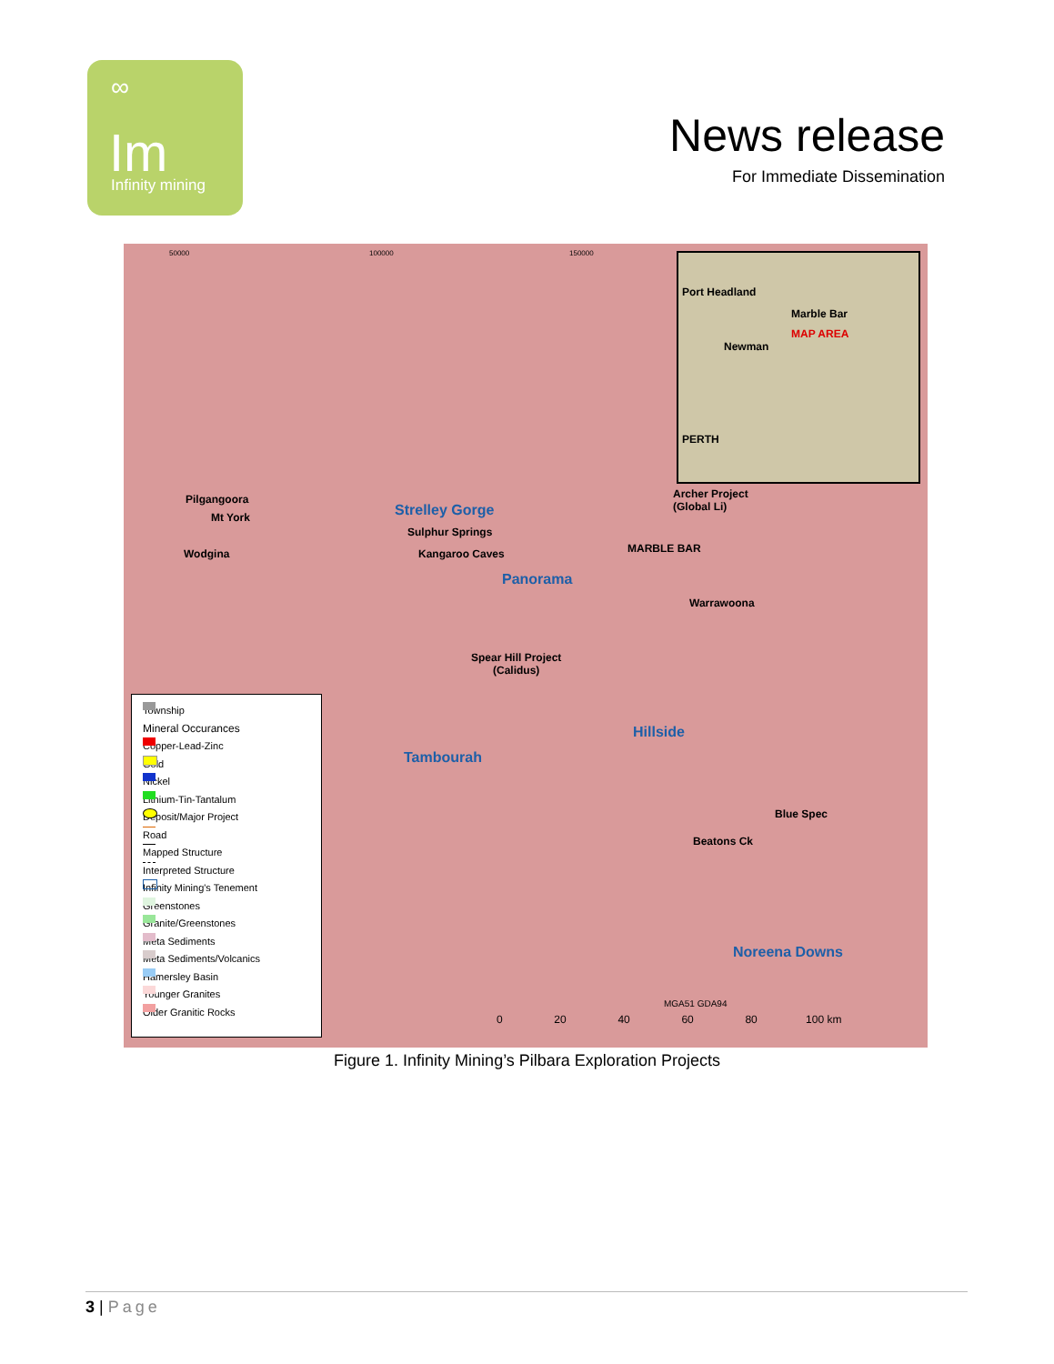∞
Im
Infinity mining
News release
For Immediate Dissemination
50000 100000 150000
Port Headland
Marble Bar
MAP AREA
Newman
PERTH
Pilgangoora
Mt York
Wodgina
Strelley Gorge
Sulphur Springs
Kangaroo Caves
Panorama
Archer Project
(Global Li)
MARBLE BAR
Warrawoona
Spear Hill Project
(Calidus)
Hillside
Tambourah
Blue Spec
Beatons Ck
Noreena Downs
MGA51 GDA94
0 20 40 60 80 100 km
Township
Mineral Occurances
Copper-Lead-Zinc
Gold
Nickel
Lithium-Tin-Tantalum
Deposit/Major Project
Road
Mapped Structure
Interpreted Structure
Infinity Mining's Tenement
Greenstones
Granite/Greenstones
Meta Sediments
Meta Sediments/Volcanics
Hamersley Basin
Younger Granites
Older Granitic Rocks
Figure 1. Infinity Mining’s Pilbara Exploration Projects
3 | Page